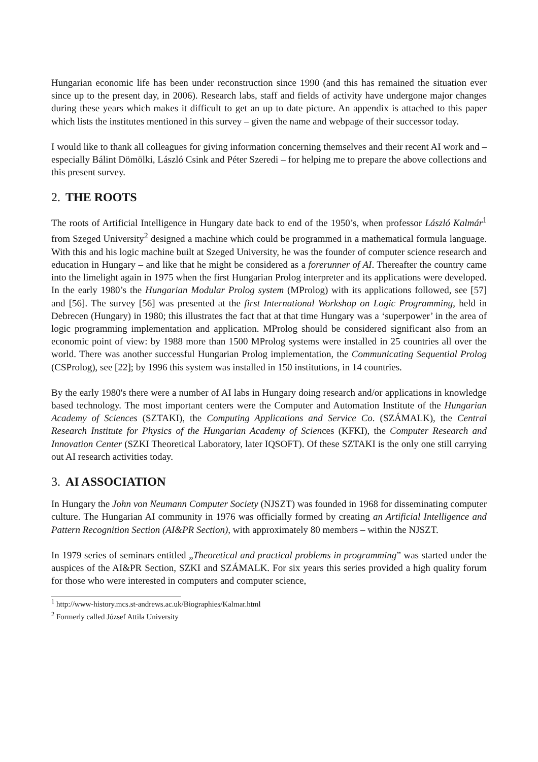Hungarian economic life has been under reconstruction since 1990 (and this has remained the situation ever since up to the present day, in 2006). Research labs, staff and fields of activity have undergone major changes during these years which makes it difficult to get an up to date picture. An appendix is attached to this paper which lists the institutes mentioned in this survey – given the name and webpage of their successor today.
I would like to thank all colleagues for giving information concerning themselves and their recent AI work and – especially Bálint Dömölki, László Csink and Péter Szeredi – for helping me to prepare the above collections and this present survey.
2. THE ROOTS
The roots of Artificial Intelligence in Hungary date back to end of the 1950’s, when professor László Kalmár<sup>1</sup> from Szeged University<sup>2</sup> designed a machine which could be programmed in a mathematical formula language. With this and his logic machine built at Szeged University, he was the founder of computer science research and education in Hungary – and like that he might be considered as a forerunner of AI. Thereafter the country came into the limelight again in 1975 when the first Hungarian Prolog interpreter and its applications were developed. In the early 1980’s the Hungarian Modular Prolog system (MProlog) with its applications followed, see [57] and [56]. The survey [56] was presented at the first International Workshop on Logic Programming, held in Debrecen (Hungary) in 1980; this illustrates the fact that at that time Hungary was a ‘superpower’ in the area of logic programming implementation and application. MProlog should be considered significant also from an economic point of view: by 1988 more than 1500 MProlog systems were installed in 25 countries all over the world. There was another successful Hungarian Prolog implementation, the Communicating Sequential Prolog (CSProlog), see [22]; by 1996 this system was installed in 150 institutions, in 14 countries.
By the early 1980's there were a number of AI labs in Hungary doing research and/or applications in knowledge based technology. The most important centers were the Computer and Automation Institute of the Hungarian Academy of Sciences (SZTAKI), the Computing Applications and Service Co. (SZÁMALK), the Central Research Institute for Physics of the Hungarian Academy of Sciences (KFKI), the Computer Research and Innovation Center (SZKI Theoretical Laboratory, later IQSOFT). Of these SZTAKI is the only one still carrying out AI research activities today.
3. AI ASSOCIATION
In Hungary the John von Neumann Computer Society (NJSZT) was founded in 1968 for disseminating computer culture. The Hungarian AI community in 1976 was officially formed by creating an Artificial Intelligence and Pattern Recognition Section (AI&PR Section), with approximately 80 members – within the NJSZT.
In 1979 series of seminars entitled „Theoretical and practical problems in programming” was started under the auspices of the AI&PR Section, SZKI and SZÁMALK. For six years this series provided a high quality forum for those who were interested in computers and computer science,
<sup>1</sup> http://www-history.mcs.st-andrews.ac.uk/Biographies/Kalmar.html
<sup>2</sup> Formerly called József Attila University